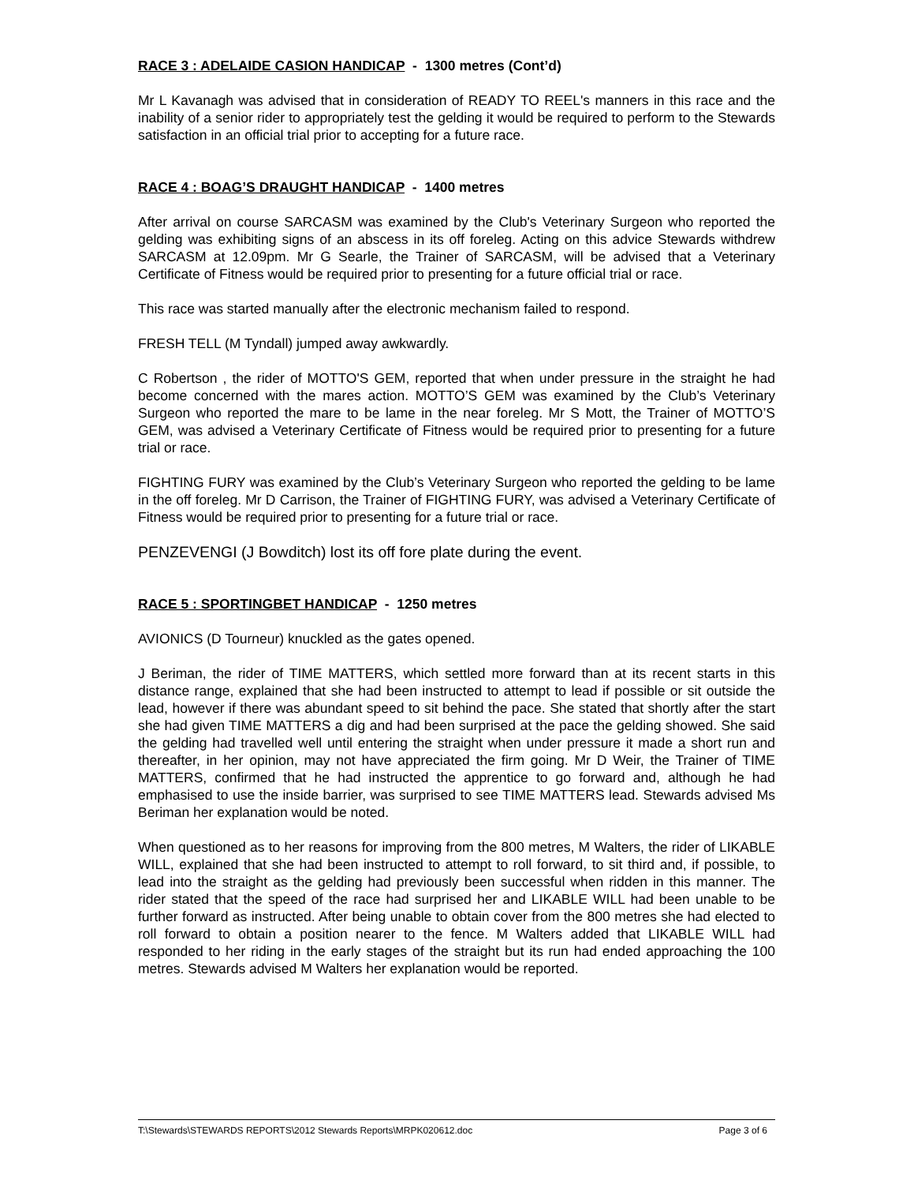RACE 3 : ADELAIDE CASION HANDICAP - 1300 metres (Cont’d)
Mr L Kavanagh was advised that in consideration of READY TO REEL's manners in this race and the inability of a senior rider to appropriately test the gelding it would be required to perform to the Stewards satisfaction in an official trial prior to accepting for a future race.
RACE 4 : BOAG’S DRAUGHT HANDICAP - 1400 metres
After arrival on course SARCASM was examined by the Club's Veterinary Surgeon who reported the gelding was exhibiting signs of an abscess in its off foreleg. Acting on this advice Stewards withdrew SARCASM at 12.09pm. Mr G Searle, the Trainer of SARCASM, will be advised that a Veterinary Certificate of Fitness would be required prior to presenting for a future official trial or race.
This race was started manually after the electronic mechanism failed to respond.
FRESH TELL (M Tyndall) jumped away awkwardly.
C Robertson , the rider of MOTTO'S GEM, reported that when under pressure in the straight he had become concerned with the mares action. MOTTO’S GEM was examined by the Club’s Veterinary Surgeon who reported the mare to be lame in the near foreleg. Mr S Mott, the Trainer of MOTTO’S GEM, was advised a Veterinary Certificate of Fitness would be required prior to presenting for a future trial or race.
FIGHTING FURY was examined by the Club’s Veterinary Surgeon who reported the gelding to be lame in the off foreleg. Mr D Carrison, the Trainer of FIGHTING FURY, was advised a Veterinary Certificate of Fitness would be required prior to presenting for a future trial or race.
PENZEVENGI (J Bowditch) lost its off fore plate during the event.
RACE 5 : SPORTINGBET HANDICAP - 1250 metres
AVIONICS (D Tourneur) knuckled as the gates opened.
J Beriman, the rider of TIME MATTERS, which settled more forward than at its recent starts in this distance range, explained that she had been instructed to attempt to lead if possible or sit outside the lead, however if there was abundant speed to sit behind the pace. She stated that shortly after the start she had given TIME MATTERS a dig and had been surprised at the pace the gelding showed. She said the gelding had travelled well until entering the straight when under pressure it made a short run and thereafter, in her opinion, may not have appreciated the firm going. Mr D Weir, the Trainer of TIME MATTERS, confirmed that he had instructed the apprentice to go forward and, although he had emphasised to use the inside barrier, was surprised to see TIME MATTERS lead. Stewards advised Ms Beriman her explanation would be noted.
When questioned as to her reasons for improving from the 800 metres, M Walters, the rider of LIKABLE WILL, explained that she had been instructed to attempt to roll forward, to sit third and, if possible, to lead into the straight as the gelding had previously been successful when ridden in this manner. The rider stated that the speed of the race had surprised her and LIKABLE WILL had been unable to be further forward as instructed. After being unable to obtain cover from the 800 metres she had elected to roll forward to obtain a position nearer to the fence. M Walters added that LIKABLE WILL had responded to her riding in the early stages of the straight but its run had ended approaching the 100 metres. Stewards advised M Walters her explanation would be reported.
T:\Stewards\STEWARDS REPORTS\2012 Stewards Reports\MRPK020612.doc Page 3 of 6